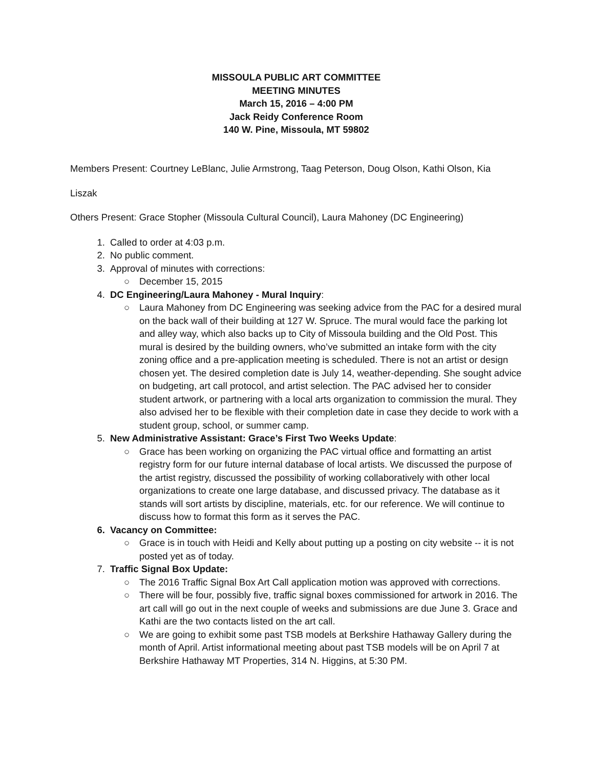MISSOULA PUBLIC ART COMMITTEE
MEETING MINUTES
March 15, 2016 – 4:00 PM
Jack Reidy Conference Room
140 W. Pine, Missoula, MT 59802
Members Present: Courtney LeBlanc, Julie Armstrong, Taag Peterson, Doug Olson, Kathi Olson, Kia
Liszak
Others Present: Grace Stopher (Missoula Cultural Council), Laura Mahoney (DC Engineering)
1. Called to order at 4:03 p.m.
2. No public comment.
3. Approval of minutes with corrections:
○ December 15, 2015
4. DC Engineering/Laura Mahoney - Mural Inquiry:
○ Laura Mahoney from DC Engineering was seeking advice from the PAC for a desired mural on the back wall of their building at 127 W. Spruce. The mural would face the parking lot and alley way, which also backs up to City of Missoula building and the Old Post. This mural is desired by the building owners, who’ve submitted an intake form with the city zoning office and a pre-application meeting is scheduled. There is not an artist or design chosen yet. The desired completion date is July 14, weather-depending. She sought advice on budgeting, art call protocol, and artist selection. The PAC advised her to consider student artwork, or partnering with a local arts organization to commission the mural. They also advised her to be flexible with their completion date in case they decide to work with a student group, school, or summer camp.
5. New Administrative Assistant: Grace’s First Two Weeks Update:
○ Grace has been working on organizing the PAC virtual office and formatting an artist registry form for our future internal database of local artists. We discussed the purpose of the artist registry, discussed the possibility of working collaboratively with other local organizations to create one large database, and discussed privacy. The database as it stands will sort artists by discipline, materials, etc. for our reference. We will continue to discuss how to format this form as it serves the PAC.
6. Vacancy on Committee:
○ Grace is in touch with Heidi and Kelly about putting up a posting on city website -- it is not posted yet as of today.
7. Traffic Signal Box Update:
○ The 2016 Traffic Signal Box Art Call application motion was approved with corrections.
○ There will be four, possibly five, traffic signal boxes commissioned for artwork in 2016. The art call will go out in the next couple of weeks and submissions are due June 3. Grace and Kathi are the two contacts listed on the art call.
○ We are going to exhibit some past TSB models at Berkshire Hathaway Gallery during the month of April. Artist informational meeting about past TSB models will be on April 7 at Berkshire Hathaway MT Properties, 314 N. Higgins, at 5:30 PM.